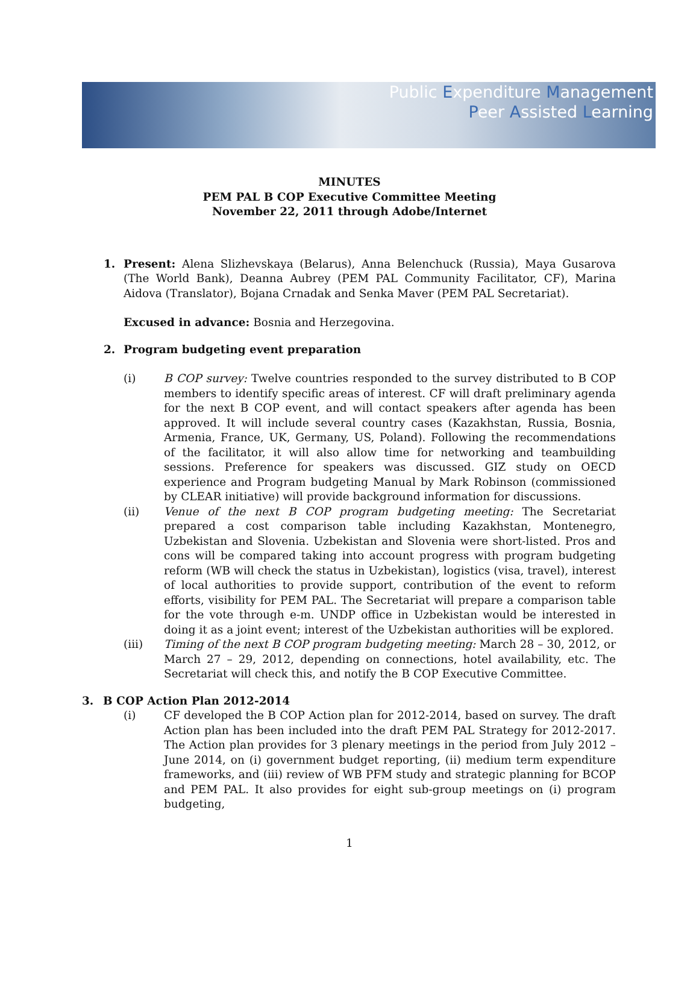Public Expenditure Management
Peer Assisted Learning
MINUTES
PEM PAL B COP Executive Committee Meeting
November 22, 2011 through Adobe/Internet
1. Present: Alena Slizhevskaya (Belarus), Anna Belenchuck (Russia), Maya Gusarova (The World Bank), Deanna Aubrey (PEM PAL Community Facilitator, CF), Marina Aidova (Translator), Bojana Crnadak and Senka Maver (PEM PAL Secretariat).
Excused in advance: Bosnia and Herzegovina.
2. Program budgeting event preparation
(i) B COP survey: Twelve countries responded to the survey distributed to B COP members to identify specific areas of interest. CF will draft preliminary agenda for the next B COP event, and will contact speakers after agenda has been approved. It will include several country cases (Kazakhstan, Russia, Bosnia, Armenia, France, UK, Germany, US, Poland). Following the recommendations of the facilitator, it will also allow time for networking and teambuilding sessions. Preference for speakers was discussed. GIZ study on OECD experience and Program budgeting Manual by Mark Robinson (commissioned by CLEAR initiative) will provide background information for discussions.
(ii) Venue of the next B COP program budgeting meeting: The Secretariat prepared a cost comparison table including Kazakhstan, Montenegro, Uzbekistan and Slovenia. Uzbekistan and Slovenia were short-listed. Pros and cons will be compared taking into account progress with program budgeting reform (WB will check the status in Uzbekistan), logistics (visa, travel), interest of local authorities to provide support, contribution of the event to reform efforts, visibility for PEM PAL. The Secretariat will prepare a comparison table for the vote through e-m. UNDP office in Uzbekistan would be interested in doing it as a joint event; interest of the Uzbekistan authorities will be explored.
(iii) Timing of the next B COP program budgeting meeting: March 28 – 30, 2012, or March 27 – 29, 2012, depending on connections, hotel availability, etc. The Secretariat will check this, and notify the B COP Executive Committee.
3. B COP Action Plan 2012-2014
(i) CF developed the B COP Action plan for 2012-2014, based on survey. The draft Action plan has been included into the draft PEM PAL Strategy for 2012-2017. The Action plan provides for 3 plenary meetings in the period from July 2012 – June 2014, on (i) government budget reporting, (ii) medium term expenditure frameworks, and (iii) review of WB PFM study and strategic planning for BCOP and PEM PAL. It also provides for eight sub-group meetings on (i) program budgeting,
1